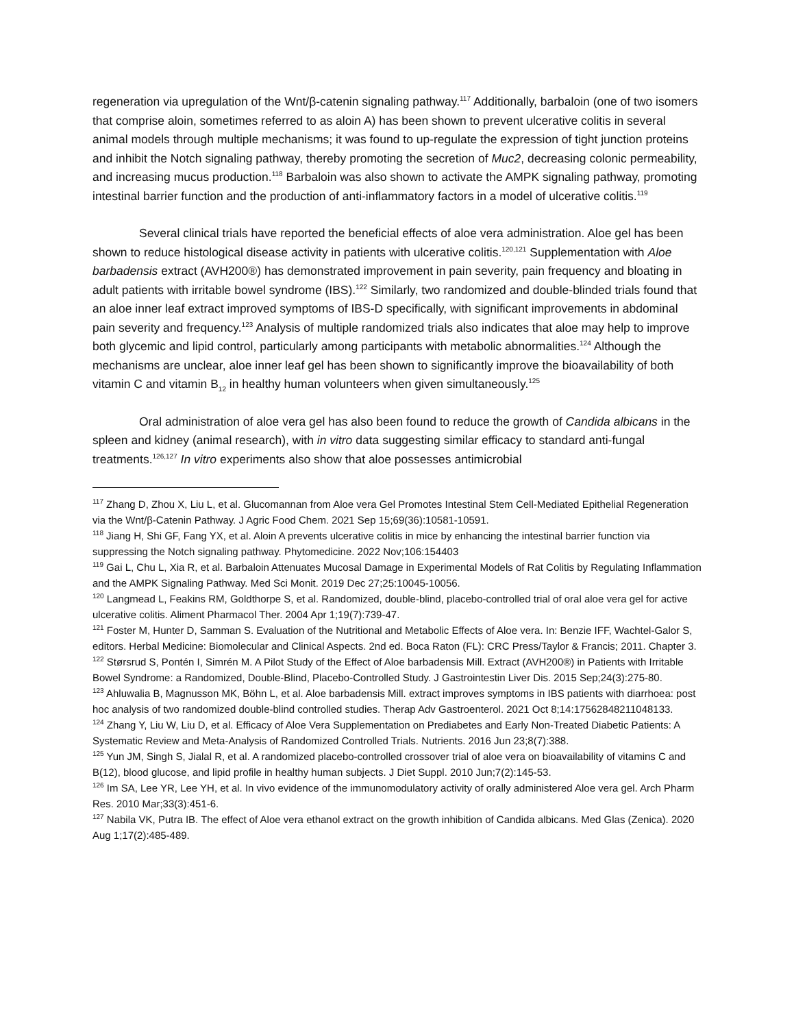regeneration via upregulation of the Wnt/β-catenin signaling pathway.<sup>117</sup> Additionally, barbaloin (one of two isomers that comprise aloin, sometimes referred to as aloin A) has been shown to prevent ulcerative colitis in several animal models through multiple mechanisms; it was found to up-regulate the expression of tight junction proteins and inhibit the Notch signaling pathway, thereby promoting the secretion of Muc2, decreasing colonic permeability, and increasing mucus production.<sup>118</sup> Barbaloin was also shown to activate the AMPK signaling pathway, promoting intestinal barrier function and the production of anti-inflammatory factors in a model of ulcerative colitis.<sup>119</sup>
Several clinical trials have reported the beneficial effects of aloe vera administration. Aloe gel has been shown to reduce histological disease activity in patients with ulcerative colitis.<sup>120,121</sup> Supplementation with Aloe barbadensis extract (AVH200®) has demonstrated improvement in pain severity, pain frequency and bloating in adult patients with irritable bowel syndrome (IBS).<sup>122</sup> Similarly, two randomized and double-blinded trials found that an aloe inner leaf extract improved symptoms of IBS-D specifically, with significant improvements in abdominal pain severity and frequency.<sup>123</sup> Analysis of multiple randomized trials also indicates that aloe may help to improve both glycemic and lipid control, particularly among participants with metabolic abnormalities.<sup>124</sup> Although the mechanisms are unclear, aloe inner leaf gel has been shown to significantly improve the bioavailability of both vitamin C and vitamin B<sub>12</sub> in healthy human volunteers when given simultaneously.<sup>125</sup>
Oral administration of aloe vera gel has also been found to reduce the growth of Candida albicans in the spleen and kidney (animal research), with in vitro data suggesting similar efficacy to standard anti-fungal treatments.<sup>126,127</sup> In vitro experiments also show that aloe possesses antimicrobial
<sup>117</sup> Zhang D, Zhou X, Liu L, et al. Glucomannan from Aloe vera Gel Promotes Intestinal Stem Cell-Mediated Epithelial Regeneration via the Wnt/β-Catenin Pathway. J Agric Food Chem. 2021 Sep 15;69(36):10581-10591.
<sup>118</sup> Jiang H, Shi GF, Fang YX, et al. Aloin A prevents ulcerative colitis in mice by enhancing the intestinal barrier function via suppressing the Notch signaling pathway. Phytomedicine. 2022 Nov;106:154403
<sup>119</sup> Gai L, Chu L, Xia R, et al. Barbaloin Attenuates Mucosal Damage in Experimental Models of Rat Colitis by Regulating Inflammation and the AMPK Signaling Pathway. Med Sci Monit. 2019 Dec 27;25:10045-10056.
<sup>120</sup> Langmead L, Feakins RM, Goldthorpe S, et al. Randomized, double-blind, placebo-controlled trial of oral aloe vera gel for active ulcerative colitis. Aliment Pharmacol Ther. 2004 Apr 1;19(7):739-47.
<sup>121</sup> Foster M, Hunter D, Samman S. Evaluation of the Nutritional and Metabolic Effects of Aloe vera. In: Benzie IFF, Wachtel-Galor S, editors. Herbal Medicine: Biomolecular and Clinical Aspects. 2nd ed. Boca Raton (FL): CRC Press/Taylor & Francis; 2011. Chapter 3.
<sup>122</sup> Størsrud S, Pontén I, Simrén M. A Pilot Study of the Effect of Aloe barbadensis Mill. Extract (AVH200®) in Patients with Irritable Bowel Syndrome: a Randomized, Double-Blind, Placebo-Controlled Study. J Gastrointestin Liver Dis. 2015 Sep;24(3):275-80.
<sup>123</sup> Ahluwalia B, Magnusson MK, Böhn L, et al. Aloe barbadensis Mill. extract improves symptoms in IBS patients with diarrhoea: post hoc analysis of two randomized double-blind controlled studies. Therap Adv Gastroenterol. 2021 Oct 8;14:17562848211048133.
<sup>124</sup> Zhang Y, Liu W, Liu D, et al. Efficacy of Aloe Vera Supplementation on Prediabetes and Early Non-Treated Diabetic Patients: A Systematic Review and Meta-Analysis of Randomized Controlled Trials. Nutrients. 2016 Jun 23;8(7):388.
<sup>125</sup> Yun JM, Singh S, Jialal R, et al. A randomized placebo-controlled crossover trial of aloe vera on bioavailability of vitamins C and B(12), blood glucose, and lipid profile in healthy human subjects. J Diet Suppl. 2010 Jun;7(2):145-53.
<sup>126</sup> Im SA, Lee YR, Lee YH, et al. In vivo evidence of the immunomodulatory activity of orally administered Aloe vera gel. Arch Pharm Res. 2010 Mar;33(3):451-6.
<sup>127</sup> Nabila VK, Putra IB. The effect of Aloe vera ethanol extract on the growth inhibition of Candida albicans. Med Glas (Zenica). 2020 Aug 1;17(2):485-489.